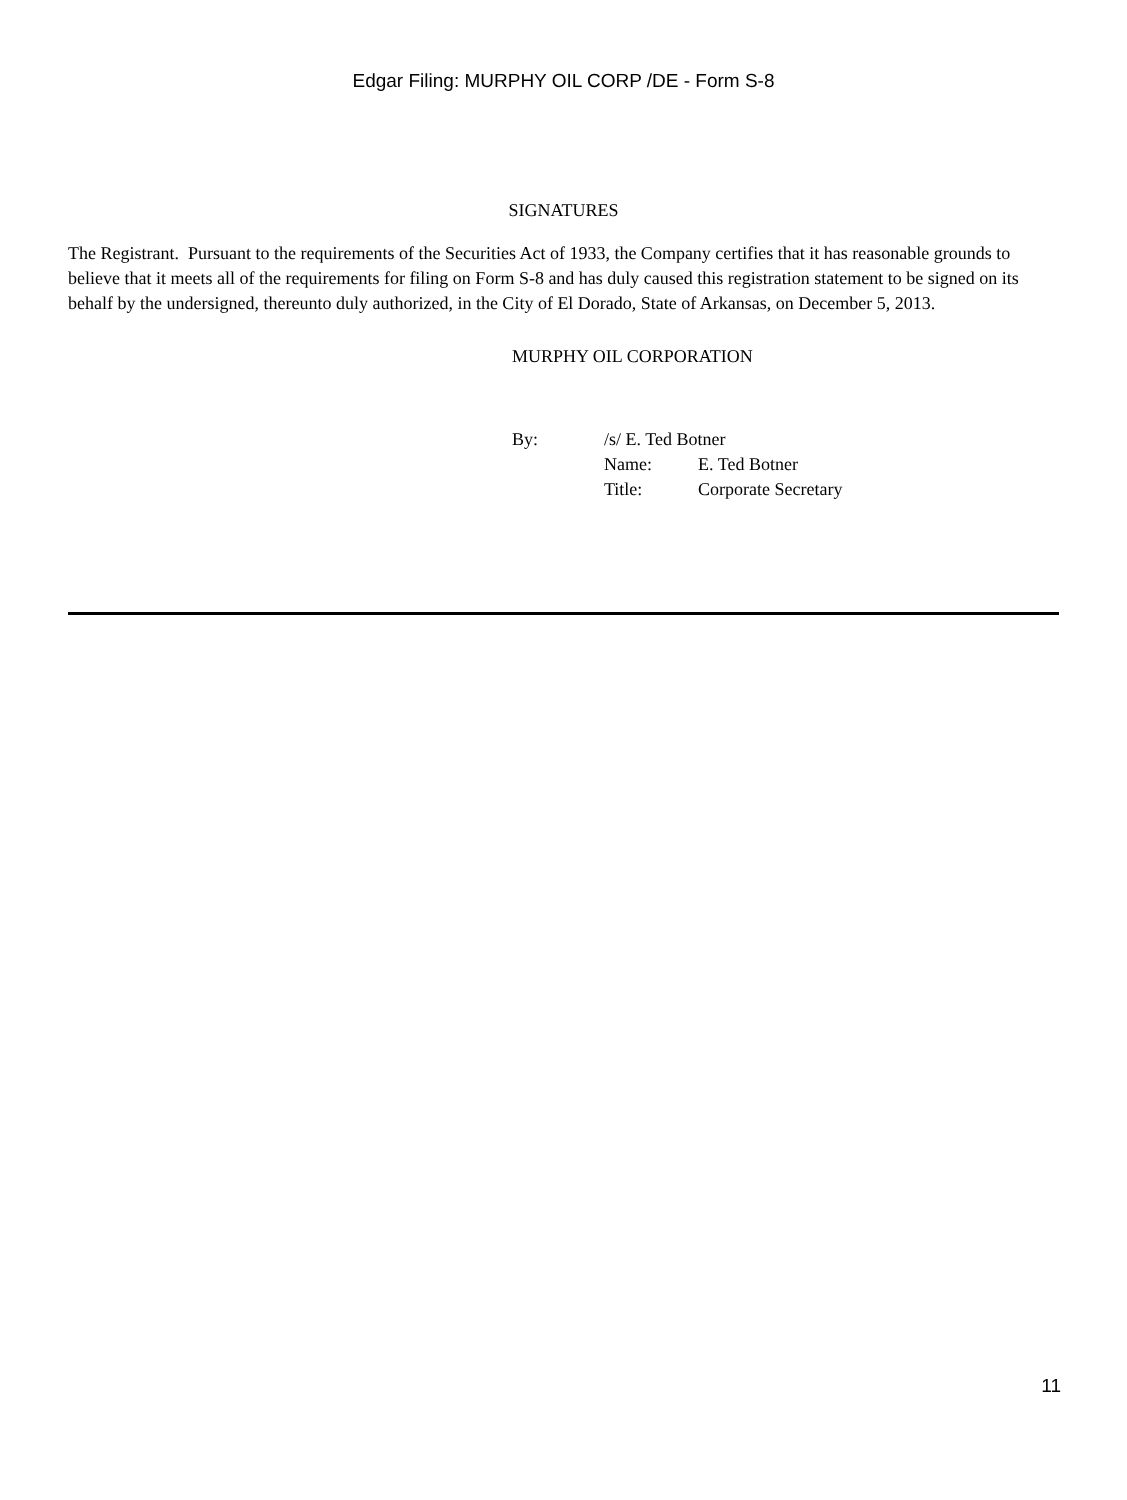Edgar Filing: MURPHY OIL CORP /DE - Form S-8
SIGNATURES
The Registrant. Pursuant to the requirements of the Securities Act of 1933, the Company certifies that it has reasonable grounds to believe that it meets all of the requirements for filing on Form S-8 and has duly caused this registration statement to be signed on its behalf by the undersigned, thereunto duly authorized, in the City of El Dorado, State of Arkansas, on December 5, 2013.
MURPHY OIL CORPORATION
| By: | /s/ E. Ted Botner | |
| | Name: | E. Ted Botner |
| | Title: | Corporate Secretary |
11